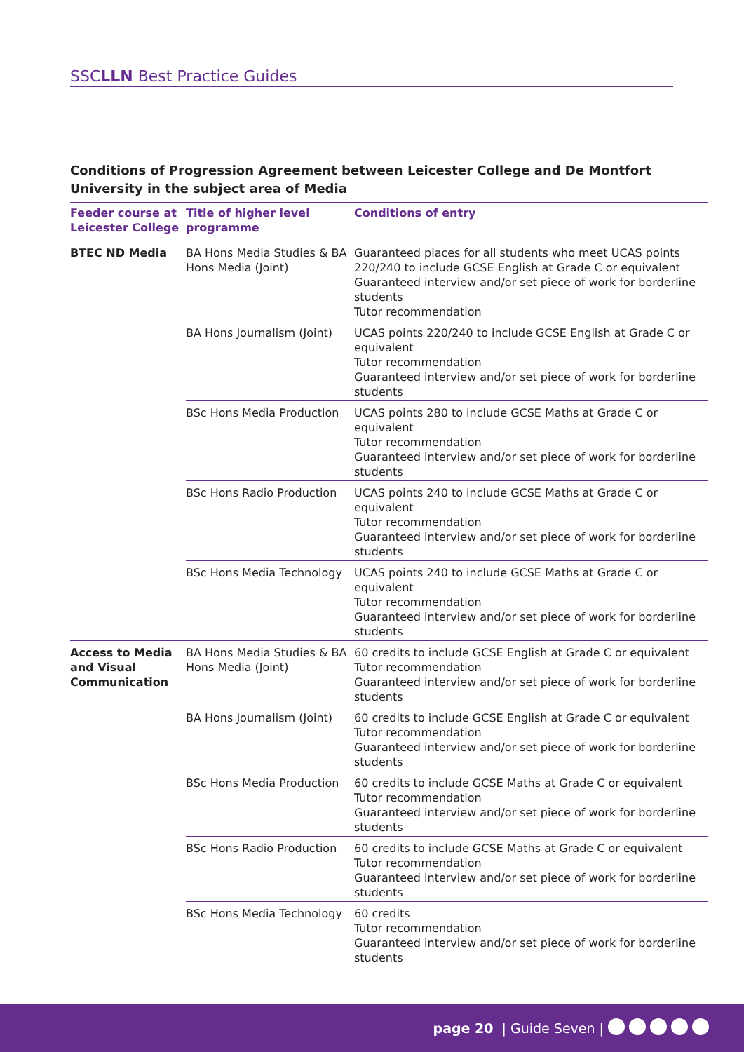SSCLLN Best Practice Guides
Conditions of Progression Agreement between Leicester College and De Montfort University in the subject area of Media
| Feeder course at Leicester College | Title of higher level programme | Conditions of entry |
| --- | --- | --- |
| BTEC ND Media | BA Hons Media Studies & BA Hons Media (Joint) | Guaranteed places for all students who meet UCAS points 220/240 to include GCSE English at Grade C or equivalent Guaranteed interview and/or set piece of work for borderline students Tutor recommendation |
| | BA Hons Journalism (Joint) | UCAS points 220/240 to include GCSE English at Grade C or equivalent Tutor recommendation Guaranteed interview and/or set piece of work for borderline students |
| | BSc Hons Media Production | UCAS points 280 to include GCSE Maths at Grade C or equivalent Tutor recommendation Guaranteed interview and/or set piece of work for borderline students |
| | BSc Hons Radio Production | UCAS points 240 to include GCSE Maths at Grade C or equivalent Tutor recommendation Guaranteed interview and/or set piece of work for borderline students |
| | BSc Hons Media Technology | UCAS points 240 to include GCSE Maths at Grade C or equivalent Tutor recommendation Guaranteed interview and/or set piece of work for borderline students |
| Access to Media and Visual Communication | BA Hons Media Studies & BA Hons Media (Joint) | 60 credits to include GCSE English at Grade C or equivalent Tutor recommendation Guaranteed interview and/or set piece of work for borderline students |
| | BA Hons Journalism (Joint) | 60 credits to include GCSE English at Grade C or equivalent Tutor recommendation Guaranteed interview and/or set piece of work for borderline students |
| | BSc Hons Media Production | 60 credits to include GCSE Maths at Grade C or equivalent Tutor recommendation Guaranteed interview and/or set piece of work for borderline students |
| | BSc Hons Radio Production | 60 credits to include GCSE Maths at Grade C or equivalent Tutor recommendation Guaranteed interview and/or set piece of work for borderline students |
| | BSc Hons Media Technology | 60 credits Tutor recommendation Guaranteed interview and/or set piece of work for borderline students |
page 20 | Guide Seven |